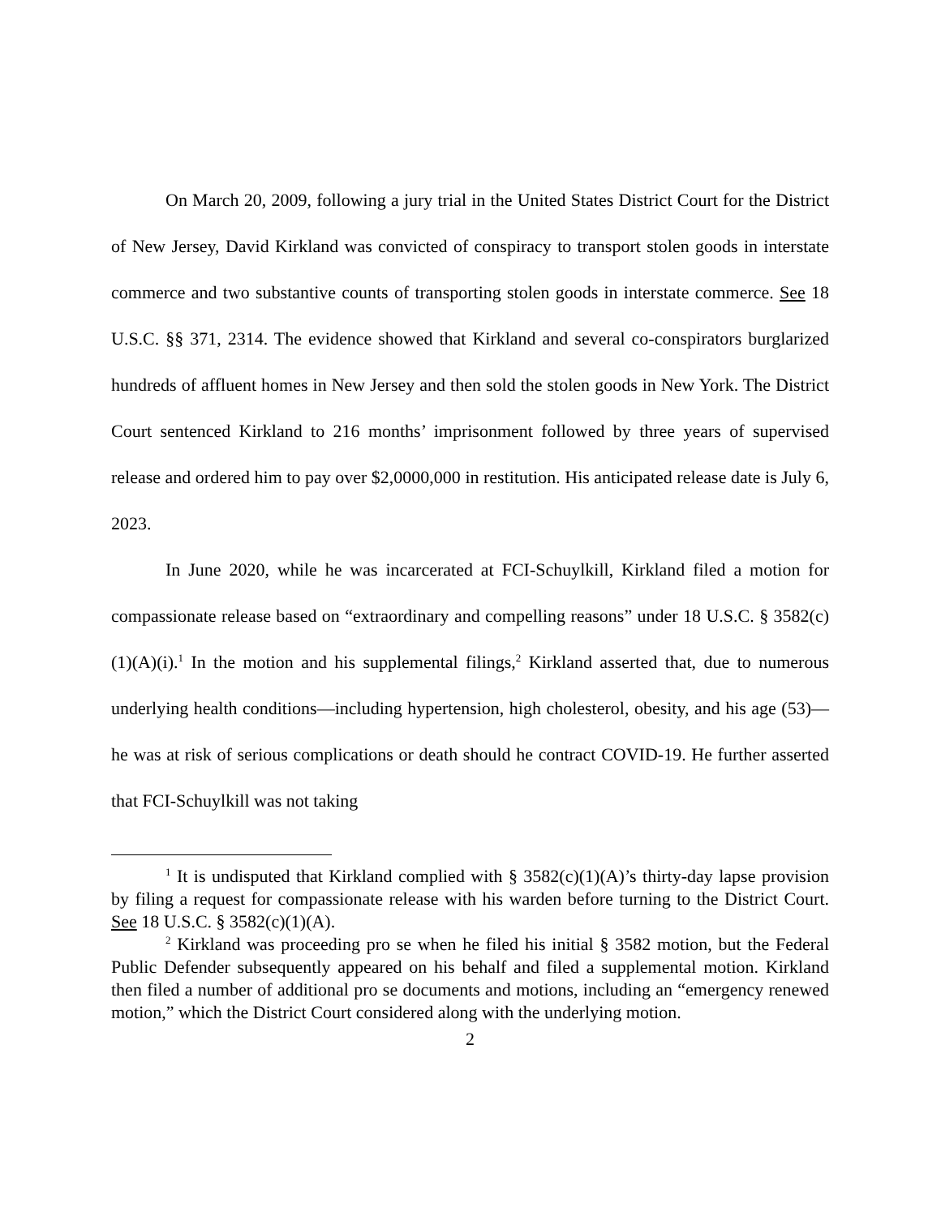On March 20, 2009, following a jury trial in the United States District Court for the District of New Jersey, David Kirkland was convicted of conspiracy to transport stolen goods in interstate commerce and two substantive counts of transporting stolen goods in interstate commerce. See 18 U.S.C. §§ 371, 2314. The evidence showed that Kirkland and several co-conspirators burglarized hundreds of affluent homes in New Jersey and then sold the stolen goods in New York. The District Court sentenced Kirkland to 216 months’ imprisonment followed by three years of supervised release and ordered him to pay over $2,0000,000 in restitution. His anticipated release date is July 6, 2023.
In June 2020, while he was incarcerated at FCI-Schuylkill, Kirkland filed a motion for compassionate release based on “extraordinary and compelling reasons” under 18 U.S.C. § 3582(c)(1)(A)(i).<sup>1</sup> In the motion and his supplemental filings,<sup>2</sup> Kirkland asserted that, due to numerous underlying health conditions—including hypertension, high cholesterol, obesity, and his age (53)—he was at risk of serious complications or death should he contract COVID-19. He further asserted that FCI-Schuylkill was not taking
<sup>1</sup> It is undisputed that Kirkland complied with § 3582(c)(1)(A)’s thirty-day lapse provision by filing a request for compassionate release with his warden before turning to the District Court. See 18 U.S.C. § 3582(c)(1)(A).
<sup>2</sup> Kirkland was proceeding pro se when he filed his initial § 3582 motion, but the Federal Public Defender subsequently appeared on his behalf and filed a supplemental motion. Kirkland then filed a number of additional pro se documents and motions, including an “emergency renewed motion,” which the District Court considered along with the underlying motion.
2